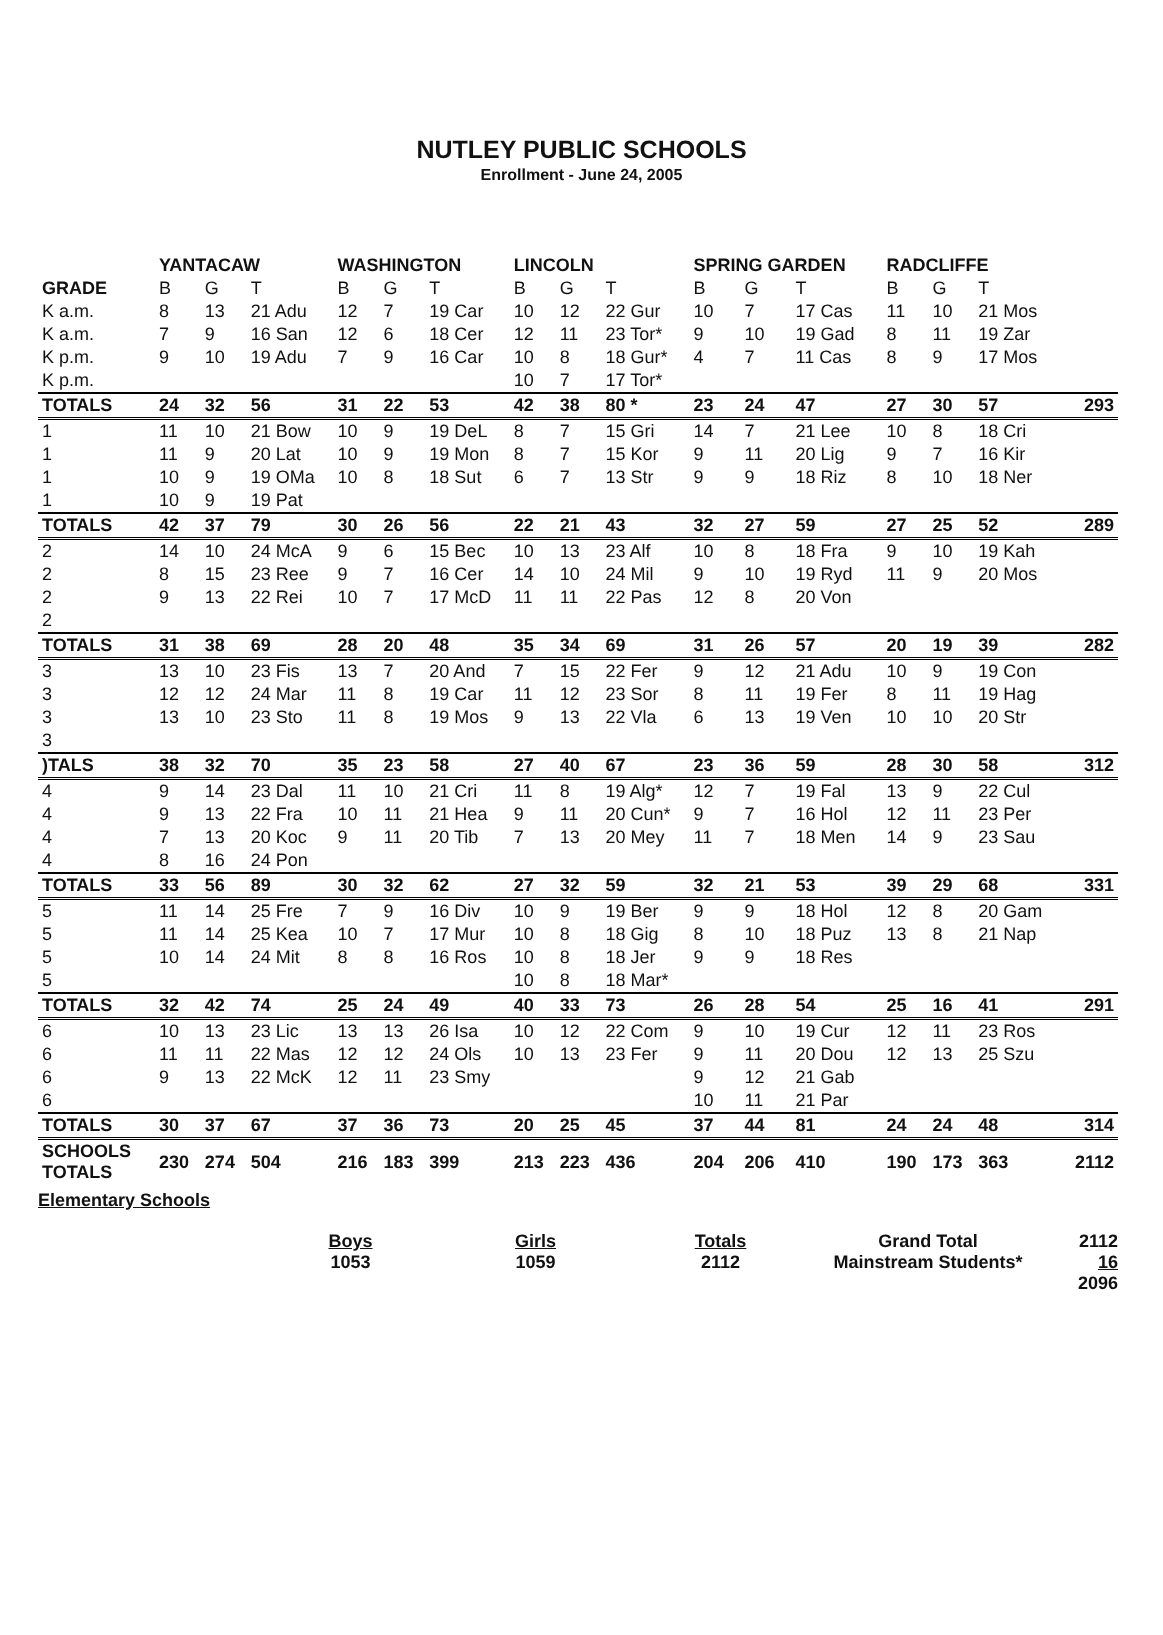NUTLEY PUBLIC SCHOOLS
Enrollment - June 24, 2005
| | YANTACAW | | | WASHINGTON | | | LINCOLN | | | SPRING GARDEN | | | RADCLIFFE | | | |
| --- | --- | --- | --- | --- | --- | --- | --- | --- | --- | --- | --- | --- | --- | --- | --- | --- |
| GRADE | B | G | T | B | G | T | B | G | T | B | G | T | B | G | T | |
| K a.m. | 8 | 13 | 21 Adu | 12 | 7 | 19 Car | 10 | 12 | 22 Gur | 10 | 7 | 17 Cas | 11 | 10 | 21 Mos | |
| K a.m. | 7 | 9 | 16 San | 12 | 6 | 18 Cer | 12 | 11 | 23 Tor* | 9 | 10 | 19 Gad | 8 | 11 | 19 Zar | |
| K p.m. | 9 | 10 | 19 Adu | 7 | 9 | 16 Car | 10 | 8 | 18 Gur* | 4 | 7 | 11 Cas | 8 | 9 | 17 Mos | |
| K p.m. | | | | | | | 10 | 7 | 17 Tor* | | | | | | | |
| TOTALS | 24 | 32 | 56 | 31 | 22 | 53 | 42 | 38 | 80 * | 23 | 24 | 47 | 27 | 30 | 57 | 293 |
| 1 | 11 | 10 | 21 Bow | 10 | 9 | 19 DeL | 8 | 7 | 15 Gri | 14 | 7 | 21 Lee | 10 | 8 | 18 Cri | |
| 1 | 11 | 9 | 20 Lat | 10 | 9 | 19 Mon | 8 | 7 | 15 Kor | 9 | 11 | 20 Lig | 9 | 7 | 16 Kir | |
| 1 | 10 | 9 | 19 OMa | 10 | 8 | 18 Sut | 6 | 7 | 13 Str | 9 | 9 | 18 Riz | 8 | 10 | 18 Ner | |
| 1 | 10 | 9 | 19 Pat | | | | | | | | | | | | | |
| TOTALS | 42 | 37 | 79 | 30 | 26 | 56 | 22 | 21 | 43 | 32 | 27 | 59 | 27 | 25 | 52 | 289 |
| 2 | 14 | 10 | 24 McA | 9 | 6 | 15 Bec | 10 | 13 | 23 Alf | 10 | 8 | 18 Fra | 9 | 10 | 19 Kah | |
| 2 | 8 | 15 | 23 Ree | 9 | 7 | 16 Cer | 14 | 10 | 24 Mil | 9 | 10 | 19 Ryd | 11 | 9 | 20 Mos | |
| 2 | 9 | 13 | 22 Rei | 10 | 7 | 17 McD | 11 | 11 | 22 Pas | 12 | 8 | 20 Von | | | | |
| 2 | | | | | | | | | | | | | | | | |
| TOTALS | 31 | 38 | 69 | 28 | 20 | 48 | 35 | 34 | 69 | 31 | 26 | 57 | 20 | 19 | 39 | 282 |
| 3 | 13 | 10 | 23 Fis | 13 | 7 | 20 And | 7 | 15 | 22 Fer | 9 | 12 | 21 Adu | 10 | 9 | 19 Con | |
| 3 | 12 | 12 | 24 Mar | 11 | 8 | 19 Car | 11 | 12 | 23 Sor | 8 | 11 | 19 Fer | 8 | 11 | 19 Hag | |
| 3 | 13 | 10 | 23 Sto | 11 | 8 | 19 Mos | 9 | 13 | 22 Vla | 6 | 13 | 19 Ven | 10 | 10 | 20 Str | |
| 3 | | | | | | | | | | | | | | | | |
| )TALS | 38 | 32 | 70 | 35 | 23 | 58 | 27 | 40 | 67 | 23 | 36 | 59 | 28 | 30 | 58 | 312 |
| 4 | 9 | 14 | 23 Dal | 11 | 10 | 21 Cri | 11 | 8 | 19 Alg* | 12 | 7 | 19 Fal | 13 | 9 | 22 Cul | |
| 4 | 9 | 13 | 22 Fra | 10 | 11 | 21 Hea | 9 | 11 | 20 Cun* | 9 | 7 | 16 Hol | 12 | 11 | 23 Per | |
| 4 | 7 | 13 | 20 Koc | 9 | 11 | 20 Tib | 7 | 13 | 20 Mey | 11 | 7 | 18 Men | 14 | 9 | 23 Sau | |
| 4 | 8 | 16 | 24 Pon | | | | | | | | | | | | | |
| TOTALS | 33 | 56 | 89 | 30 | 32 | 62 | 27 | 32 | 59 | 32 | 21 | 53 | 39 | 29 | 68 | 331 |
| 5 | 11 | 14 | 25 Fre | 7 | 9 | 16 Div | 10 | 9 | 19 Ber | 9 | 9 | 18 Hol | 12 | 8 | 20 Gam | |
| 5 | 11 | 14 | 25 Kea | 10 | 7 | 17 Mur | 10 | 8 | 18 Gig | 8 | 10 | 18 Puz | 13 | 8 | 21 Nap | |
| 5 | 10 | 14 | 24 Mit | 8 | 8 | 16 Ros | 10 | 8 | 18 Jer | 9 | 9 | 18 Res | | | | |
| 5 | | | | | | | 10 | 8 | 18 Mar* | | | | | | | |
| TOTALS | 32 | 42 | 74 | 25 | 24 | 49 | 40 | 33 | 73 | 26 | 28 | 54 | 25 | 16 | 41 | 291 |
| 6 | 10 | 13 | 23 Lic | 13 | 13 | 26 Isa | 10 | 12 | 22 Com | 9 | 10 | 19 Cur | 12 | 11 | 23 Ros | |
| 6 | 11 | 11 | 22 Mas | 12 | 12 | 24 Ols | 10 | 13 | 23 Fer | 9 | 11 | 20 Dou | 12 | 13 | 25 Szu | |
| 6 | 9 | 13 | 22 McK | 12 | 11 | 23 Smy | | | | 9 | 12 | 21 Gab | | | | |
| 6 | | | | | | | | | | 10 | 11 | 21 Par | | | | |
| TOTALS | 30 | 37 | 67 | 37 | 36 | 73 | 20 | 25 | 45 | 37 | 44 | 81 | 24 | 24 | 48 | 314 |
| SCHOOLS TOTALS | 230 | 274 | 504 | 216 | 183 | 399 | 213 | 223 | 436 | 204 | 206 | 410 | 190 | 173 | 363 | 2112 |
Elementary Schools
Boys
1053
Girls
1059
Totals
2112
Grand Total
Mainstream Students*
2112
16
2096